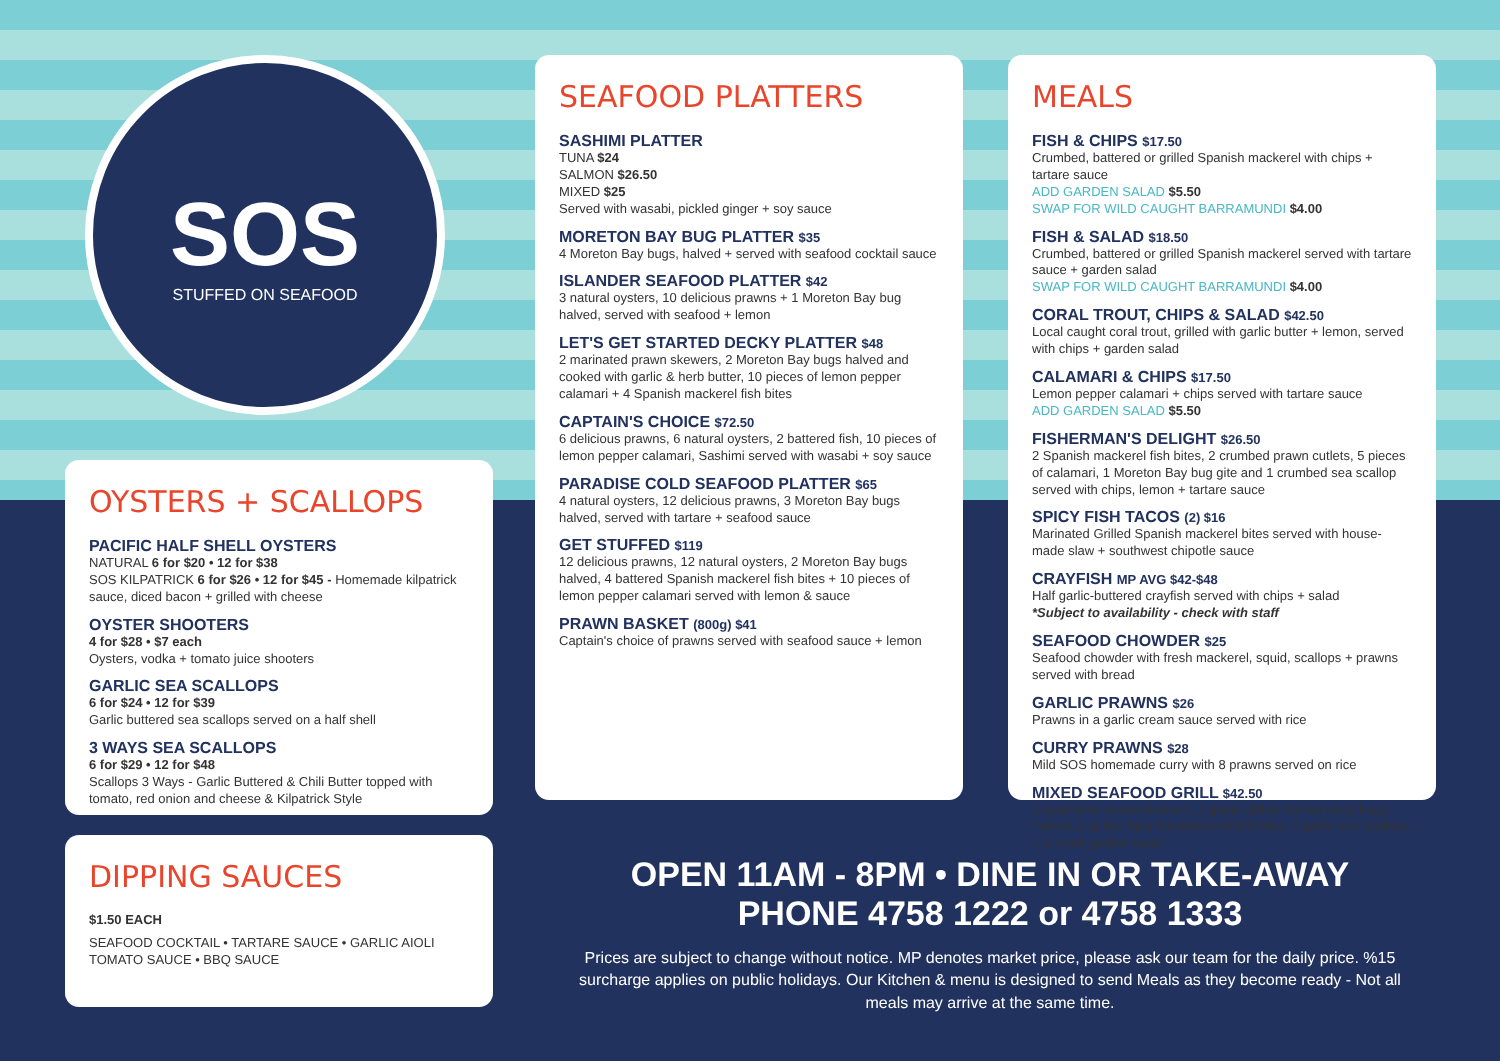SOS
STUFFED ON SEAFOOD
OYSTERS + SCALLOPS
PACIFIC HALF SHELL OYSTERS
NATURAL 6 for $20 • 12 for $38
SOS KILPATRICK 6 for $26 • 12 for $45 - Homemade kilpatrick sauce, diced bacon + grilled with cheese
OYSTER SHOOTERS
4 for $28 • $7 each
Oysters, vodka + tomato juice shooters
GARLIC SEA SCALLOPS
6 for $24 • 12 for $39
Garlic buttered sea scallops served on a half shell
3 WAYS SEA SCALLOPS
6 for $29 • 12 for $48
Scallops 3 Ways - Garlic Buttered & Chili Butter topped with tomato, red onion and cheese & Kilpatrick Style
DIPPING SAUCES
$1.50 EACH
SEAFOOD COCKTAIL • TARTARE SAUCE • GARLIC AIOLI
TOMATO SAUCE • BBQ SAUCE
SEAFOOD PLATTERS
SASHIMI PLATTER
TUNA $24
SALMON $26.50
MIXED $25
Served with wasabi, pickled ginger + soy sauce
MORETON BAY BUG PLATTER $35
4 Moreton Bay bugs, halved + served with seafood cocktail sauce
ISLANDER SEAFOOD PLATTER $42
3 natural oysters, 10 delicious prawns + 1 Moreton Bay bug halved, served with seafood + lemon
LET'S GET STARTED DECKY PLATTER $48
2 marinated prawn skewers, 2 Moreton Bay bugs halved and cooked with garlic & herb butter, 10 pieces of lemon pepper calamari + 4 Spanish mackerel fish bites
CAPTAIN'S CHOICE $72.50
6 delicious prawns, 6 natural oysters, 2 battered fish, 10 pieces of lemon pepper calamari, Sashimi served with wasabi + soy sauce
PARADISE COLD SEAFOOD PLATTER $65
4 natural oysters, 12 delicious prawns, 3 Moreton Bay bugs halved, served with tartare + seafood sauce
GET STUFFED $119
12 delicious prawns, 12 natural oysters, 2 Moreton Bay bugs halved, 4 battered Spanish mackerel fish bites + 10 pieces of lemon pepper calamari served with lemon & sauce
PRAWN BASKET (800g) $41
Captain's choice of prawns served with seafood sauce + lemon
MEALS
FISH & CHIPS $17.50
Crumbed, battered or grilled Spanish mackerel with chips + tartare sauce
ADD GARDEN SALAD $5.50
SWAP FOR WILD CAUGHT BARRAMUNDI $4.00
FISH & SALAD $18.50
Crumbed, battered or grilled Spanish mackerel served with tartare sauce + garden salad
SWAP FOR WILD CAUGHT BARRAMUNDI $4.00
CORAL TROUT, CHIPS & SALAD $42.50
Local caught coral trout, grilled with garlic butter + lemon, served with chips + garden salad
CALAMARI & CHIPS $17.50
Lemon pepper calamari + chips served with tartare sauce
ADD GARDEN SALAD $5.50
FISHERMAN'S DELIGHT $26.50
2 Spanish mackerel fish bites, 2 crumbed prawn cutlets, 5 pieces of calamari, 1 Moreton Bay bug gite and 1 crumbed sea scallop served with chips, lemon + tartare sauce
SPICY FISH TACOS (2) $16
Marinated Grilled Spanish mackerel bites served with house-made slaw + southwest chipotle sauce
CRAYFISH MP AVG $42-$48
Half garlic-buttered crayfish served with chips + salad
*Subject to availability - check with staff
SEAFOOD CHOWDER $25
Seafood chowder with fresh mackerel, squid, scallops + prawns served with bread
GARLIC PRAWNS $26
Prawns in a garlic cream sauce served with rice
CURRY PRAWNS $28
Mild SOS homemade curry with 8 prawns served on rice
MIXED SEAFOOD GRILL $42.50
2 marinated prawn skewers, 2 garlic grilled Moreton Bay bugs halved, 2 grilled Spanish mackerel fish bites, 2 garlic sea scallops + a small garden salad
OPEN 11AM - 8PM • DINE IN OR TAKE-AWAY
PHONE 4758 1222 or 4758 1333
Prices are subject to change without notice. MP denotes market price, please ask our team for the daily price. %15 surcharge applies on public holidays. Our Kitchen & menu is designed to send Meals as they become ready - Not all meals may arrive at the same time.